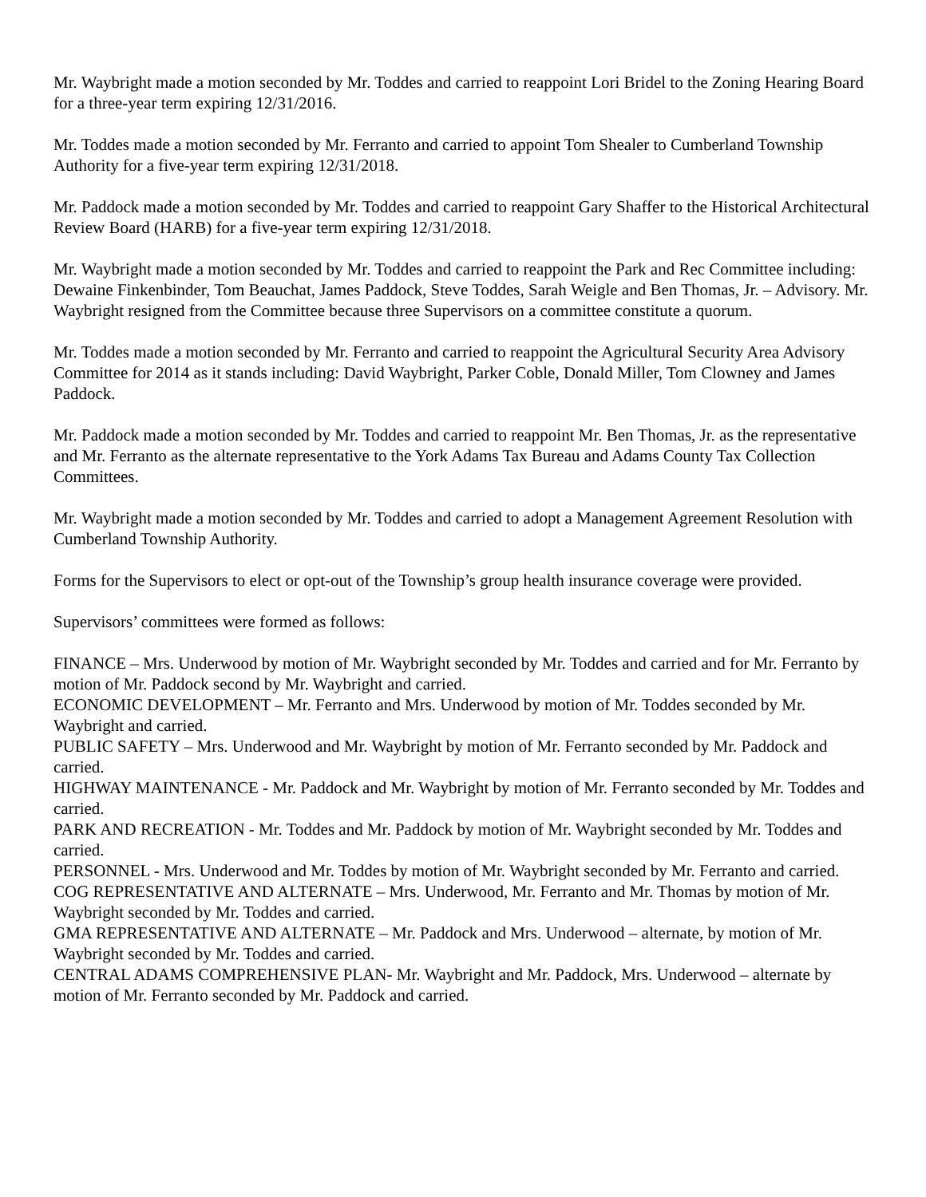Mr. Waybright made a motion seconded by Mr. Toddes and carried to reappoint Lori Bridel to the Zoning Hearing Board for a three-year term expiring 12/31/2016.
Mr. Toddes made a motion seconded by Mr. Ferranto and carried to appoint Tom Shealer to Cumberland Township Authority for a five-year term expiring 12/31/2018.
Mr. Paddock made a motion seconded by Mr. Toddes and carried to reappoint Gary Shaffer to the Historical Architectural Review Board (HARB) for a five-year term expiring 12/31/2018.
Mr. Waybright made a motion seconded by Mr. Toddes and carried to reappoint the Park and Rec Committee including: Dewaine Finkenbinder, Tom Beauchat, James Paddock, Steve Toddes, Sarah Weigle and Ben Thomas, Jr. – Advisory. Mr. Waybright resigned from the Committee because three Supervisors on a committee constitute a quorum.
Mr. Toddes made a motion seconded by Mr. Ferranto and carried to reappoint the Agricultural Security Area Advisory Committee for 2014 as it stands including: David Waybright, Parker Coble, Donald Miller, Tom Clowney and James Paddock.
Mr. Paddock made a motion seconded by Mr. Toddes and carried to reappoint Mr. Ben Thomas, Jr. as the representative and Mr. Ferranto as the alternate representative to the York Adams Tax Bureau and Adams County Tax Collection Committees.
Mr. Waybright made a motion seconded by Mr. Toddes and carried to adopt a Management Agreement Resolution with Cumberland Township Authority.
Forms for the Supervisors to elect or opt-out of the Township’s group health insurance coverage were provided.
Supervisors’ committees were formed as follows:
FINANCE – Mrs. Underwood by motion of Mr. Waybright seconded by Mr. Toddes and carried and for Mr. Ferranto by motion of Mr. Paddock second by Mr. Waybright and carried.
ECONOMIC DEVELOPMENT – Mr. Ferranto and Mrs. Underwood by motion of Mr. Toddes seconded by Mr. Waybright and carried.
PUBLIC SAFETY – Mrs. Underwood and Mr. Waybright by motion of Mr. Ferranto seconded by Mr. Paddock and carried.
HIGHWAY MAINTENANCE - Mr. Paddock and Mr. Waybright by motion of Mr. Ferranto seconded by Mr. Toddes and carried.
PARK AND RECREATION - Mr. Toddes and Mr. Paddock by motion of Mr. Waybright seconded by Mr. Toddes and carried.
PERSONNEL - Mrs. Underwood and Mr. Toddes by motion of Mr. Waybright seconded by Mr. Ferranto and carried.
COG REPRESENTATIVE AND ALTERNATE – Mrs. Underwood, Mr. Ferranto and Mr. Thomas by motion of Mr. Waybright seconded by Mr. Toddes and carried.
GMA REPRESENTATIVE AND ALTERNATE – Mr. Paddock and Mrs. Underwood – alternate, by motion of Mr. Waybright seconded by Mr. Toddes and carried.
CENTRAL ADAMS COMPREHENSIVE PLAN- Mr. Waybright and Mr. Paddock, Mrs. Underwood – alternate by motion of Mr. Ferranto seconded by Mr. Paddock and carried.